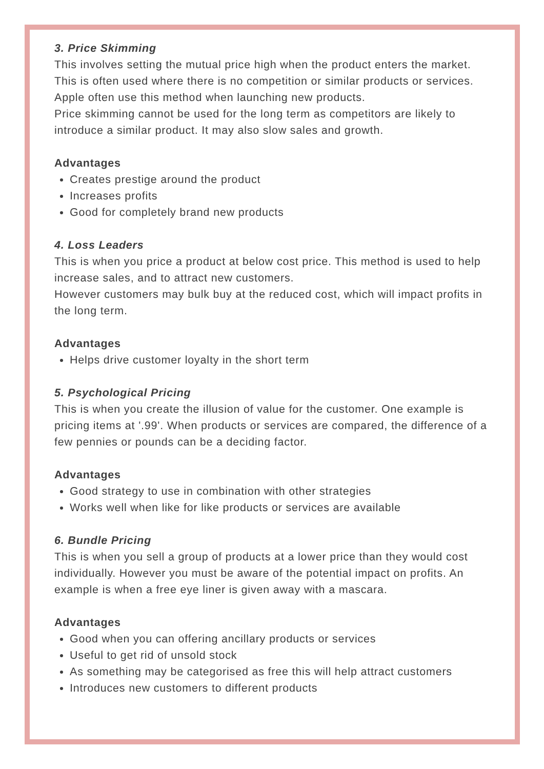3. Price Skimming
This involves setting the mutual price high when the product enters the market. This is often used where there is no competition or similar products or services. Apple often use this method when launching new products.
Price skimming cannot be used for the long term as competitors are likely to introduce a similar product. It may also slow sales and growth.
Advantages
Creates prestige around the product
Increases profits
Good for completely brand new products
4. Loss Leaders
This is when you price a product at below cost price. This method is used to help increase sales, and to attract new customers.
However customers may bulk buy at the reduced cost, which will impact profits in the long term.
Advantages
Helps drive customer loyalty in the short term
5. Psychological Pricing
This is when you create the illusion of value for the customer. One example is pricing items at '.99'. When products or services are compared, the difference of a few pennies or pounds can be a deciding factor.
Advantages
Good strategy to use in combination with other strategies
Works well when like for like products or services are available
6. Bundle Pricing
This is when you sell a group of products at a lower price than they would cost individually. However you must be aware of the potential impact on profits. An example is when a free eye liner is given away with a mascara.
Advantages
Good when you can offering ancillary products or services
Useful to get rid of unsold stock
As something may be categorised as free this will help attract customers
Introduces new customers to different products